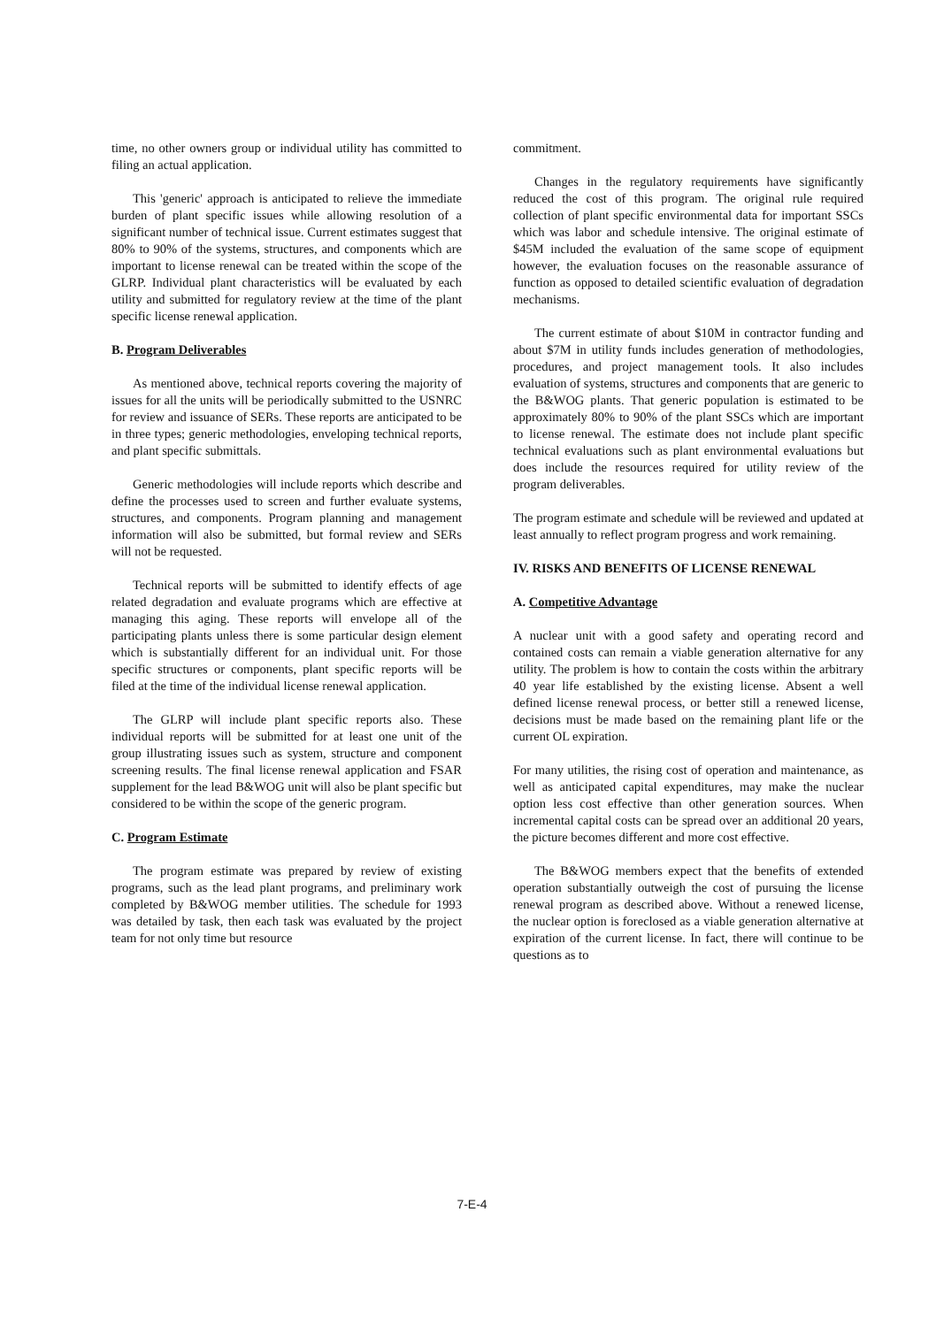time, no other owners group or individual utility has committed to filing an actual application.
This 'generic' approach is anticipated to relieve the immediate burden of plant specific issues while allowing resolution of a significant number of technical issue. Current estimates suggest that 80% to 90% of the systems, structures, and components which are important to license renewal can be treated within the scope of the GLRP. Individual plant characteristics will be evaluated by each utility and submitted for regulatory review at the time of the plant specific license renewal application.
B. Program Deliverables
As mentioned above, technical reports covering the majority of issues for all the units will be periodically submitted to the USNRC for review and issuance of SERs. These reports are anticipated to be in three types; generic methodologies, enveloping technical reports, and plant specific submittals.
Generic methodologies will include reports which describe and define the processes used to screen and further evaluate systems, structures, and components. Program planning and management information will also be submitted, but formal review and SERs will not be requested.
Technical reports will be submitted to identify effects of age related degradation and evaluate programs which are effective at managing this aging. These reports will envelope all of the participating plants unless there is some particular design element which is substantially different for an individual unit. For those specific structures or components, plant specific reports will be filed at the time of the individual license renewal application.
The GLRP will include plant specific reports also. These individual reports will be submitted for at least one unit of the group illustrating issues such as system, structure and component screening results. The final license renewal application and FSAR supplement for the lead B&WOG unit will also be plant specific but considered to be within the scope of the generic program.
C. Program Estimate
The program estimate was prepared by review of existing programs, such as the lead plant programs, and preliminary work completed by B&WOG member utilities. The schedule for 1993 was detailed by task, then each task was evaluated by the project team for not only time but resource
commitment.
Changes in the regulatory requirements have significantly reduced the cost of this program. The original rule required collection of plant specific environmental data for important SSCs which was labor and schedule intensive. The original estimate of $45M included the evaluation of the same scope of equipment however, the evaluation focuses on the reasonable assurance of function as opposed to detailed scientific evaluation of degradation mechanisms.
The current estimate of about $10M in contractor funding and about $7M in utility funds includes generation of methodologies, procedures, and project management tools. It also includes evaluation of systems, structures and components that are generic to the B&WOG plants. That generic population is estimated to be approximately 80% to 90% of the plant SSCs which are important to license renewal. The estimate does not include plant specific technical evaluations such as plant environmental evaluations but does include the resources required for utility review of the program deliverables.
The program estimate and schedule will be reviewed and updated at least annually to reflect program progress and work remaining.
IV. RISKS AND BENEFITS OF LICENSE RENEWAL
A. Competitive Advantage
A nuclear unit with a good safety and operating record and contained costs can remain a viable generation alternative for any utility. The problem is how to contain the costs within the arbitrary 40 year life established by the existing license. Absent a well defined license renewal process, or better still a renewed license, decisions must be made based on the remaining plant life or the current OL expiration.
For many utilities, the rising cost of operation and maintenance, as well as anticipated capital expenditures, may make the nuclear option less cost effective than other generation sources. When incremental capital costs can be spread over an additional 20 years, the picture becomes different and more cost effective.
The B&WOG members expect that the benefits of extended operation substantially outweigh the cost of pursuing the license renewal program as described above. Without a renewed license, the nuclear option is foreclosed as a viable generation alternative at expiration of the current license. In fact, there will continue to be questions as to
7-E-4